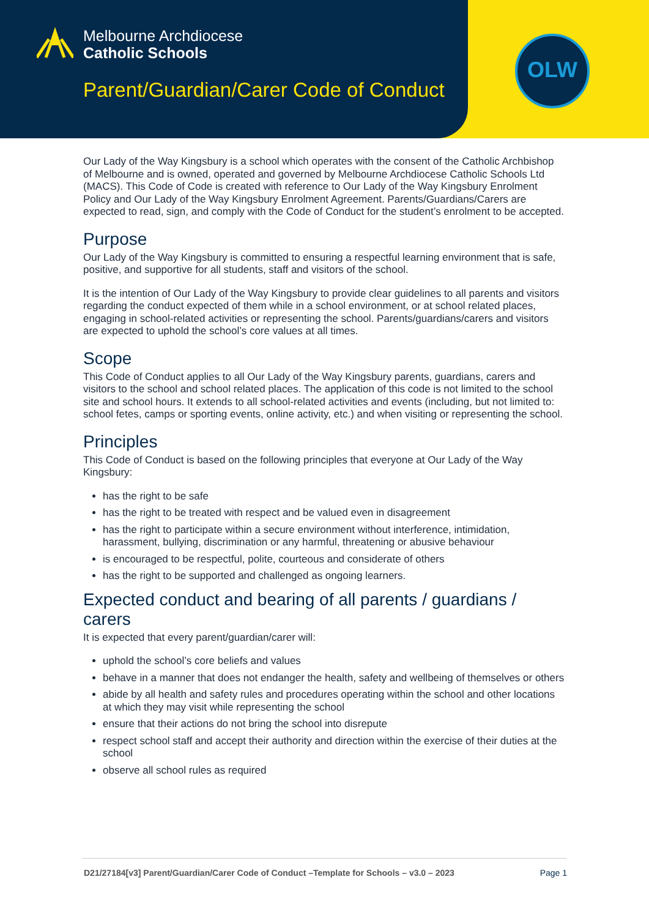Melbourne Archdiocese
Catholic Schools
Parent/Guardian/Carer Code of Conduct
OLW
Our Lady of the Way Kingsbury is a school which operates with the consent of the Catholic Archbishop of Melbourne and is owned, operated and governed by Melbourne Archdiocese Catholic Schools Ltd (MACS). This Code of Code is created with reference to Our Lady of the Way Kingsbury Enrolment Policy and Our Lady of the Way Kingsbury Enrolment Agreement. Parents/Guardians/Carers are expected to read, sign, and comply with the Code of Conduct for the student’s enrolment to be accepted.
Purpose
Our Lady of the Way Kingsbury is committed to ensuring a respectful learning environment that is safe, positive, and supportive for all students, staff and visitors of the school.
It is the intention of Our Lady of the Way Kingsbury to provide clear guidelines to all parents and visitors regarding the conduct expected of them while in a school environment, or at school related places, engaging in school-related activities or representing the school. Parents/guardians/carers and visitors are expected to uphold the school’s core values at all times.
Scope
This Code of Conduct applies to all Our Lady of the Way Kingsbury parents, guardians, carers and visitors to the school and school related places. The application of this code is not limited to the school site and school hours. It extends to all school-related activities and events (including, but not limited to: school fetes, camps or sporting events, online activity, etc.) and when visiting or representing the school.
Principles
This Code of Conduct is based on the following principles that everyone at Our Lady of the Way Kingsbury:
has the right to be safe
has the right to be treated with respect and be valued even in disagreement
has the right to participate within a secure environment without interference, intimidation, harassment, bullying, discrimination or any harmful, threatening or abusive behaviour
is encouraged to be respectful, polite, courteous and considerate of others
has the right to be supported and challenged as ongoing learners.
Expected conduct and bearing of all parents / guardians / carers
It is expected that every parent/guardian/carer will:
uphold the school’s core beliefs and values
behave in a manner that does not endanger the health, safety and wellbeing of themselves or others
abide by all health and safety rules and procedures operating within the school and other locations at which they may visit while representing the school
ensure that their actions do not bring the school into disrepute
respect school staff and accept their authority and direction within the exercise of their duties at the school
observe all school rules as required
D21/27184[v3] Parent/Guardian/Carer Code of Conduct –Template for Schools – v3.0 – 2023 Page 1